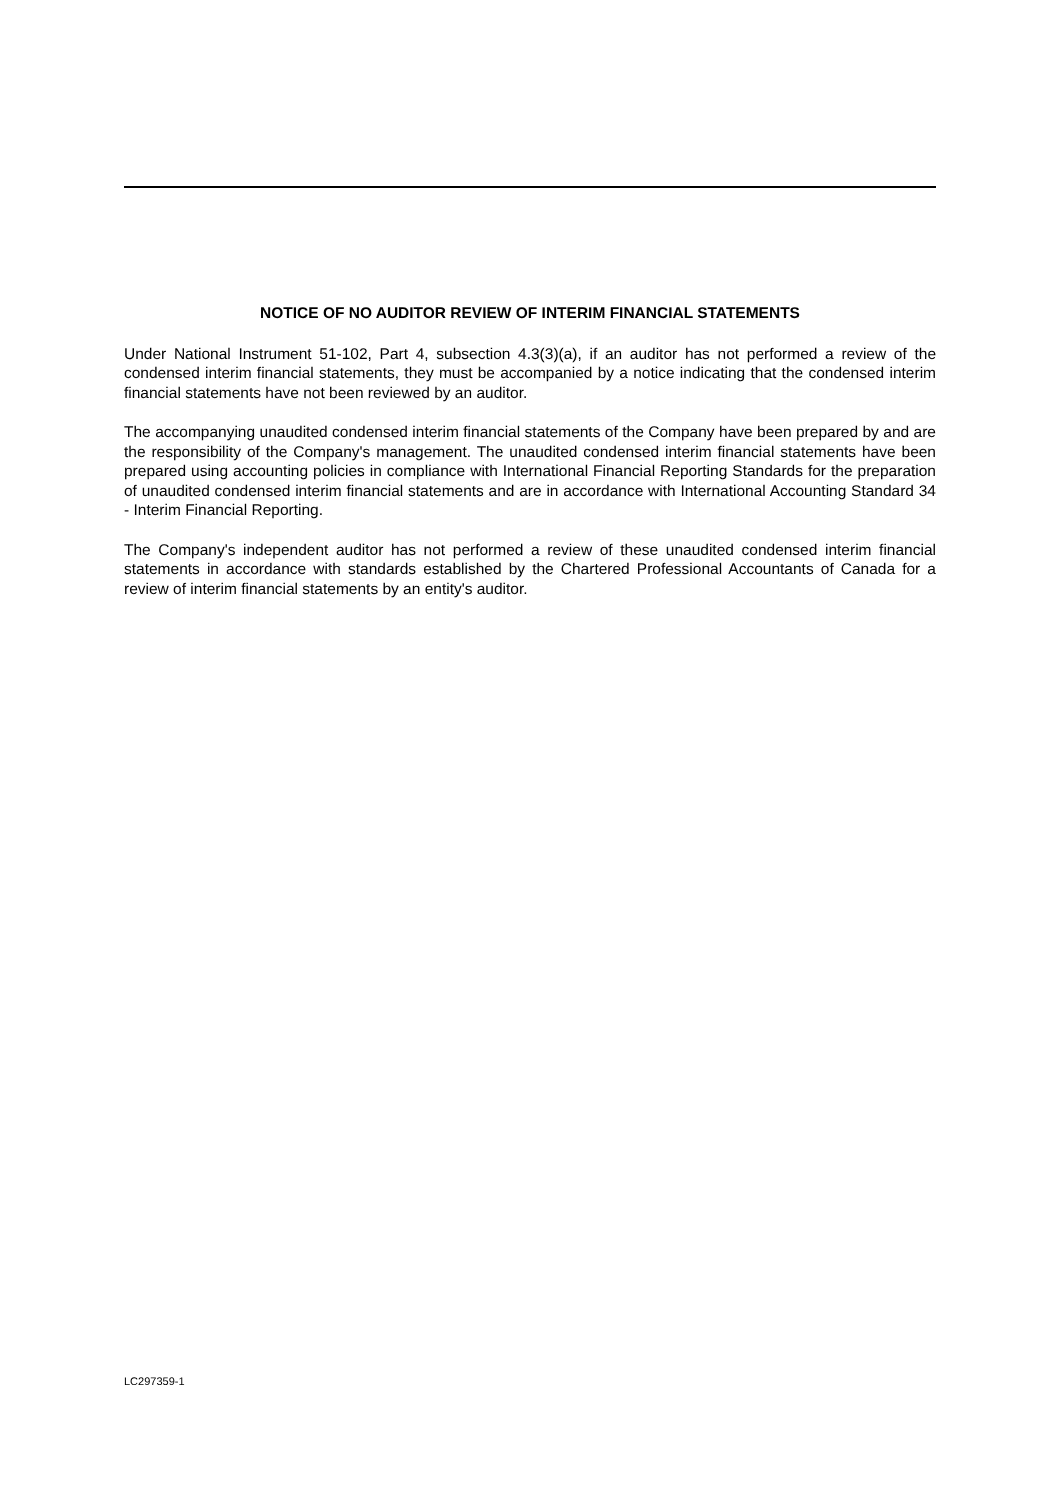NOTICE OF NO AUDITOR REVIEW OF INTERIM FINANCIAL STATEMENTS
Under National Instrument 51-102, Part 4, subsection 4.3(3)(a), if an auditor has not performed a review of the condensed interim financial statements, they must be accompanied by a notice indicating that the condensed interim financial statements have not been reviewed by an auditor.
The accompanying unaudited condensed interim financial statements of the Company have been prepared by and are the responsibility of the Company's management. The unaudited condensed interim financial statements have been prepared using accounting policies in compliance with International Financial Reporting Standards for the preparation of unaudited condensed interim financial statements and are in accordance with International Accounting Standard 34 - Interim Financial Reporting.
The Company's independent auditor has not performed a review of these unaudited condensed interim financial statements in accordance with standards established by the Chartered Professional Accountants of Canada for a review of interim financial statements by an entity's auditor.
LC297359-1